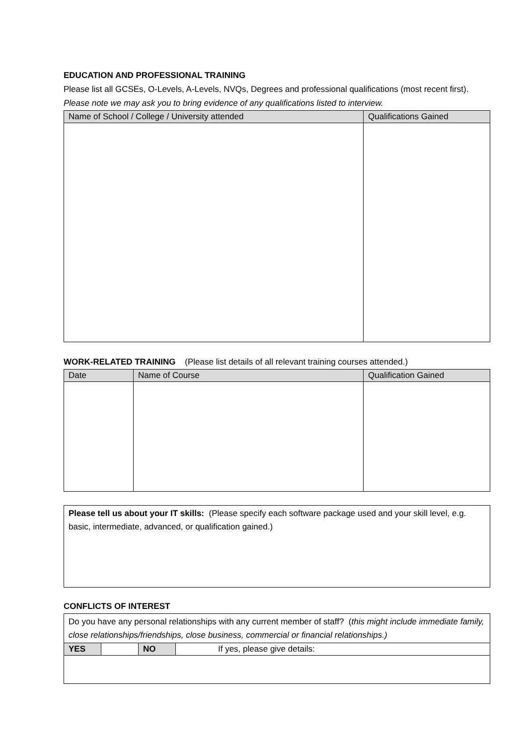EDUCATION AND PROFESSIONAL TRAINING
Please list all GCSEs, O-Levels, A-Levels, NVQs, Degrees and professional qualifications (most recent first). Please note we may ask you to bring evidence of any qualifications listed to interview.
| Name of School / College / University attended | Qualifications Gained |
| --- | --- |
WORK-RELATED TRAINING (Please list details of all relevant training courses attended.)
| Date | Name of Course | Qualification Gained |
| --- | --- | --- |
| Please tell us about your IT skills: (Please specify each software package used and your skill level, e.g. basic, intermediate, advanced, or qualification gained.) |
CONFLICTS OF INTEREST
| Do you have any personal relationships with any current member of staff? ( this might include immediate family, close relationships/friendships, close business, commercial or financial relationships.) | | | |
| YES | | NO | If yes, please give details: |